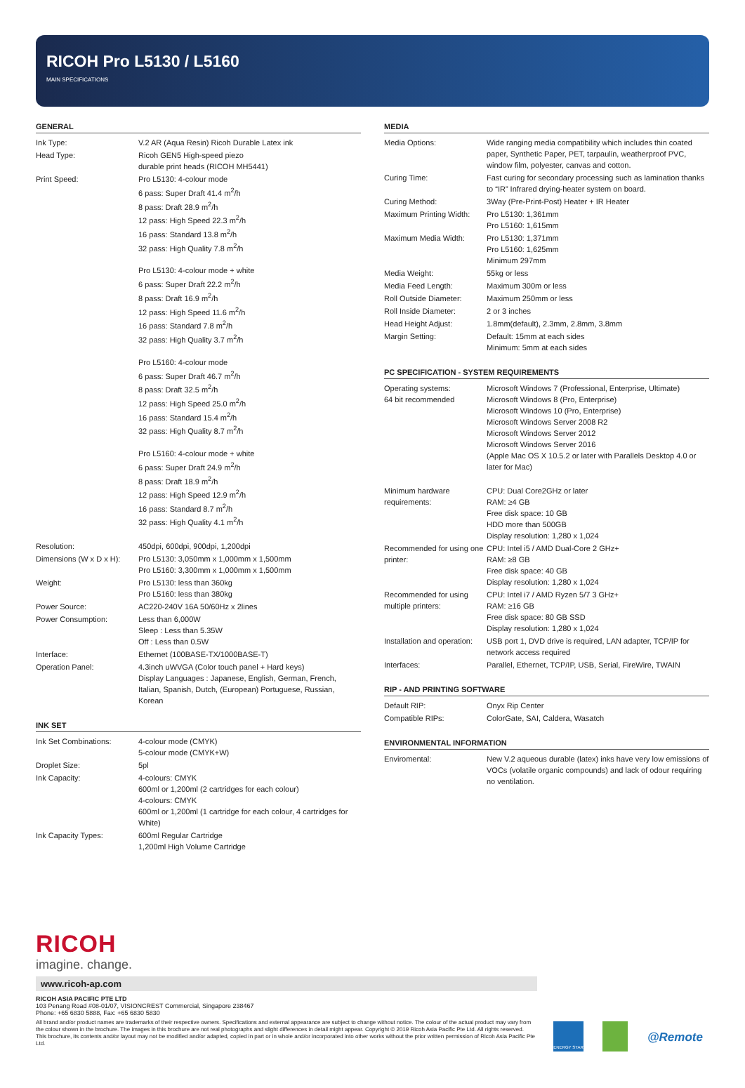RICOH Pro L5130 / L5160
MAIN SPECIFICATIONS
GENERAL
| Ink Type: | V.2 AR (Aqua Resin) Ricoh Durable Latex ink |
| Head Type: | Ricoh GEN5 High-speed piezo durable print heads (RICOH MH5441) |
| Print Speed: | Pro L5130: 4-colour mode 6 pass: Super Draft 41.4 m<sup>2</sup>/h 8 pass: Draft 28.9 m<sup>2</sup>/h 12 pass: High Speed 22.3 m<sup>2</sup>/h 16 pass: Standard 13.8 m<sup>2</sup>/h 32 pass: High Quality 7.8 m<sup>2</sup>/h Pro L5130: 4-colour mode + white 6 pass: Super Draft 22.2 m<sup>2</sup>/h 8 pass: Draft 16.9 m<sup>2</sup>/h 12 pass: High Speed 11.6 m<sup>2</sup>/h 16 pass: Standard 7.8 m<sup>2</sup>/h 32 pass: High Quality 3.7 m<sup>2</sup>/h Pro L5160: 4-colour mode 6 pass: Super Draft 46.7 m<sup>2</sup>/h 8 pass: Draft 32.5 m<sup>2</sup>/h 12 pass: High Speed 25.0 m<sup>2</sup>/h 16 pass: Standard 15.4 m<sup>2</sup>/h 32 pass: High Quality 8.7 m<sup>2</sup>/h Pro L5160: 4-colour mode + white 6 pass: Super Draft 24.9 m<sup>2</sup>/h 8 pass: Draft 18.9 m<sup>2</sup>/h 12 pass: High Speed 12.9 m<sup>2</sup>/h 16 pass: Standard 8.7 m<sup>2</sup>/h 32 pass: High Quality 4.1 m<sup>2</sup>/h |
| Resolution: | 450dpi, 600dpi, 900dpi, 1,200dpi |
| Dimensions (W x D x H): | Pro L5130: 3,050mm x 1,000mm x 1,500mm Pro L5160: 3,300mm x 1,000mm x 1,500mm |
| Weight: | Pro L5130: less than 360kg Pro L5160: less than 380kg |
| Power Source: | AC220-240V 16A 50/60Hz x 2lines |
| Power Consumption: | Less than 6,000W Sleep : Less than 5.35W Off : Less than 0.5W |
| Interface: | Ethernet (100BASE-TX/1000BASE-T) |
| Operation Panel: | 4.3inch uWVGA (Color touch panel + Hard keys) Display Languages : Japanese, English, German, French, Italian, Spanish, Dutch, (European) Portuguese, Russian, Korean |
INK SET
| Ink Set Combinations: | 4-colour mode (CMYK) 5-colour mode (CMYK+W) |
| Droplet Size: | 5pl |
| Ink Capacity: | 4-colours: CMYK 600ml or 1,200ml (2 cartridges for each colour) 4-colours: CMYK 600ml or 1,200ml (1 cartridge for each colour, 4 cartridges for White) |
| Ink Capacity Types: | 600ml Regular Cartridge 1,200ml High Volume Cartridge |
MEDIA
| Media Options: | Wide ranging media compatibility which includes thin coated paper, Synthetic Paper, PET, tarpaulin, weatherproof PVC, window film, polyester, canvas and cotton. |
| Curing Time: | Fast curing for secondary processing such as lamination thanks to “IR” Infrared drying-heater system on board. |
| Curing Method: | 3Way (Pre-Print-Post) Heater + IR Heater |
| Maximum Printing Width: | Pro L5130: 1,361mm Pro L5160: 1,615mm |
| Maximum Media Width: | Pro L5130: 1,371mm Pro L5160: 1,625mm Minimum 297mm |
| Media Weight: | 55kg or less |
| Media Feed Length: | Maximum 300m or less |
| Roll Outside Diameter: | Maximum 250mm or less |
| Roll Inside Diameter: | 2 or 3 inches |
| Head Height Adjust: | 1.8mm(default), 2.3mm, 2.8mm, 3.8mm |
| Margin Setting: | Default: 15mm at each sides Minimum: 5mm at each sides |
PC SPECIFICATION - SYSTEM REQUIREMENTS
| Operating systems: 64 bit recommended | Microsoft Windows 7 (Professional, Enterprise, Ultimate) Microsoft Windows 8 (Pro, Enterprise) Microsoft Windows 10 (Pro, Enterprise) Microsoft Windows Server 2008 R2 Microsoft Windows Server 2012 Microsoft Windows Server 2016 (Apple Mac OS X 10.5.2 or later with Parallels Desktop 4.0 or later for Mac) |
| Minimum hardware requirements: | CPU: Dual Core2GHz or later RAM: ≥4 GB Free disk space: 10 GB HDD more than 500GB Display resolution: 1,280 x 1,024 |
| Recommended for using one printer: | CPU: Intel i5 / AMD Dual-Core 2 GHz+ RAM: ≥8 GB Free disk space: 40 GB Display resolution: 1,280 x 1,024 |
| Recommended for using multiple printers: | CPU: Intel i7 / AMD Ryzen 5/7 3 GHz+ RAM: ≥16 GB Free disk space: 80 GB SSD Display resolution: 1,280 x 1,024 |
| Installation and operation: | USB port 1, DVD drive is required, LAN adapter, TCP/IP for network access required |
| Interfaces: | Parallel, Ethernet, TCP/IP, USB, Serial, FireWire, TWAIN |
RIP - AND PRINTING SOFTWARE
| Default RIP: | Onyx Rip Center |
| Compatible RIPs: | ColorGate, SAI, Caldera, Wasatch |
ENVIRONMENTAL INFORMATION
| Enviromental: | New V.2 aqueous durable (latex) inks have very low emissions of VOCs (volatile organic compounds) and lack of odour requiring no ventilation. |
RICOH
imagine. change.
www.ricoh-ap.com
RICOH ASIA PACIFIC PTE LTD
103 Penang Road #08-01/07, VISIONCREST Commercial, Singapore 238467
Phone: +65 6830 5888, Fax: +65 6830 5830
All brand and/or product names are trademarks of their respective owners. Specifications and external appearance are subject to change without notice. The colour of the actual product may vary from the colour shown in the brochure. The images in this brochure are not real photographs and slight differences in detail might appear. Copyright © 2019 Ricoh Asia Pacific Pte Ltd. All rights reserved. This brochure, its contents and/or layout may not be modified and/or adapted, copied in part or in whole and/or incorporated into other works without the prior written permission of Ricoh Asia Pacific Pte Ltd.
ENERGY STAR
@Remote